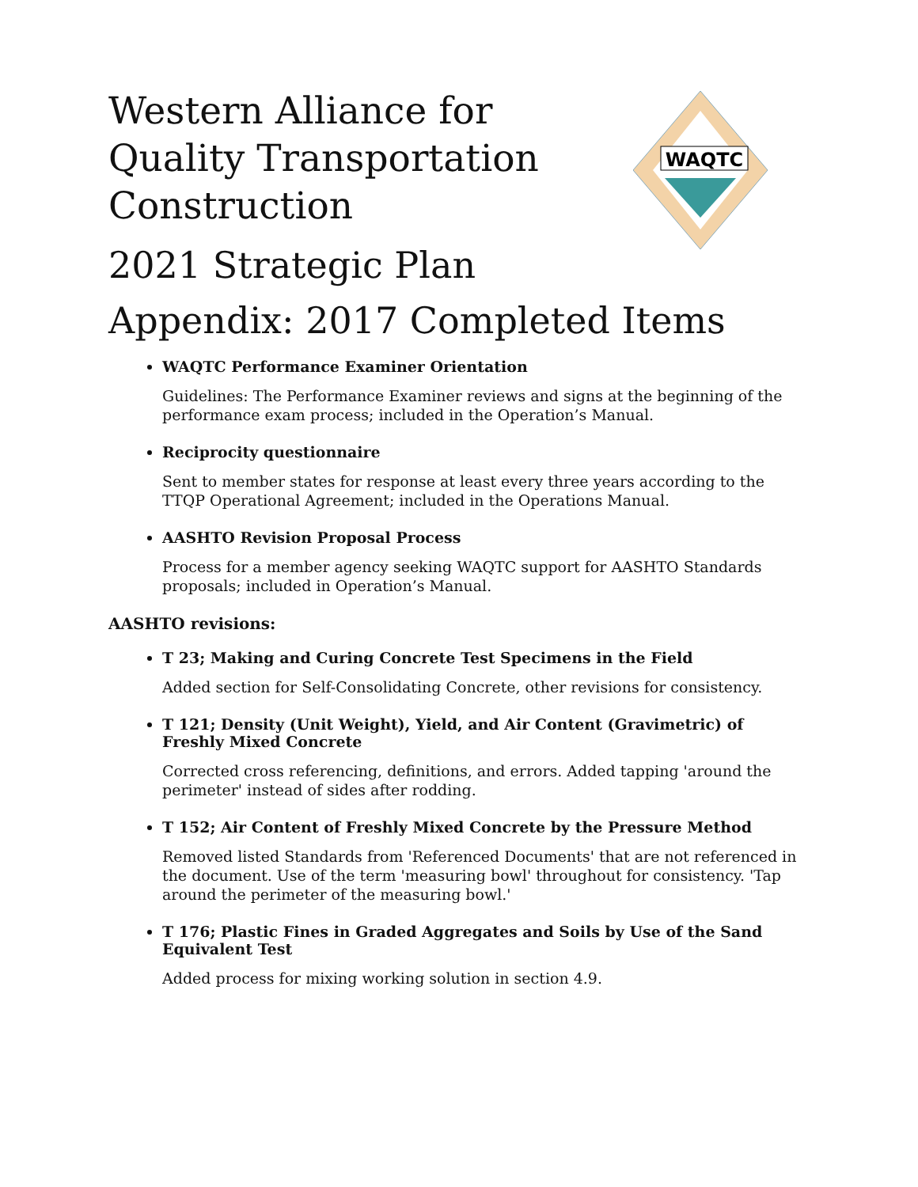WAQTC
Western Alliance for Quality Transportation Construction
2021 Strategic Plan
Appendix: 2017 Completed Items
WAQTC Performance Examiner Orientation
Guidelines: The Performance Examiner reviews and signs at the beginning of the performance exam process; included in the Operation’s Manual.
Reciprocity questionnaire
Sent to member states for response at least every three years according to the TTQP Operational Agreement; included in the Operations Manual.
AASHTO Revision Proposal Process
Process for a member agency seeking WAQTC support for AASHTO Standards proposals; included in Operation’s Manual.
AASHTO revisions:
T 23; Making and Curing Concrete Test Specimens in the Field
Added section for Self-Consolidating Concrete, other revisions for consistency.
T 121; Density (Unit Weight), Yield, and Air Content (Gravimetric) of Freshly Mixed Concrete
Corrected cross referencing, definitions, and errors. Added tapping 'around the perimeter' instead of sides after rodding.
T 152; Air Content of Freshly Mixed Concrete by the Pressure Method
Removed listed Standards from 'Referenced Documents' that are not referenced in the document. Use of the term 'measuring bowl' throughout for consistency. 'Tap around the perimeter of the measuring bowl.'
T 176; Plastic Fines in Graded Aggregates and Soils by Use of the Sand Equivalent Test
Added process for mixing working solution in section 4.9.